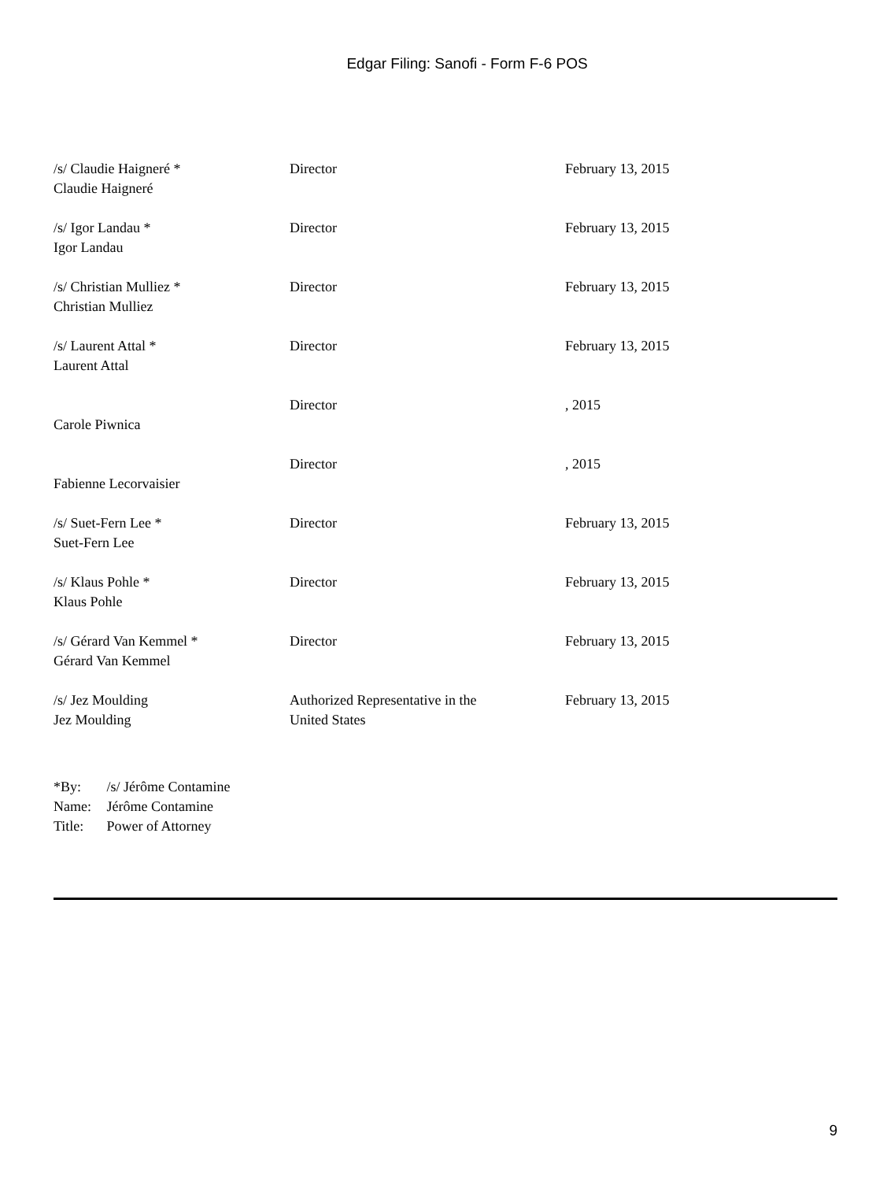Edgar Filing: Sanofi - Form F-6 POS
| /s/ Claudie Haigneré * Claudie Haigneré | Director | February 13, 2015 |
| /s/ Igor Landau * Igor Landau | Director | February 13, 2015 |
| /s/ Christian Mulliez * Christian Mulliez | Director | February 13, 2015 |
| /s/ Laurent Attal * Laurent Attal | Director | February 13, 2015 |
| Carole Piwnica | Director | , 2015 |
| Fabienne Lecorvaisier | Director | , 2015 |
| /s/ Suet-Fern Lee * Suet-Fern Lee | Director | February 13, 2015 |
| /s/ Klaus Pohle * Klaus Pohle | Director | February 13, 2015 |
| /s/ Gérard Van Kemmel * Gérard Van Kemmel | Director | February 13, 2015 |
| /s/ Jez Moulding Jez Moulding | Authorized Representative in the United States | February 13, 2015 |
*By: /s/ Jérôme Contamine
Name: Jérôme Contamine
Title: Power of Attorney
9